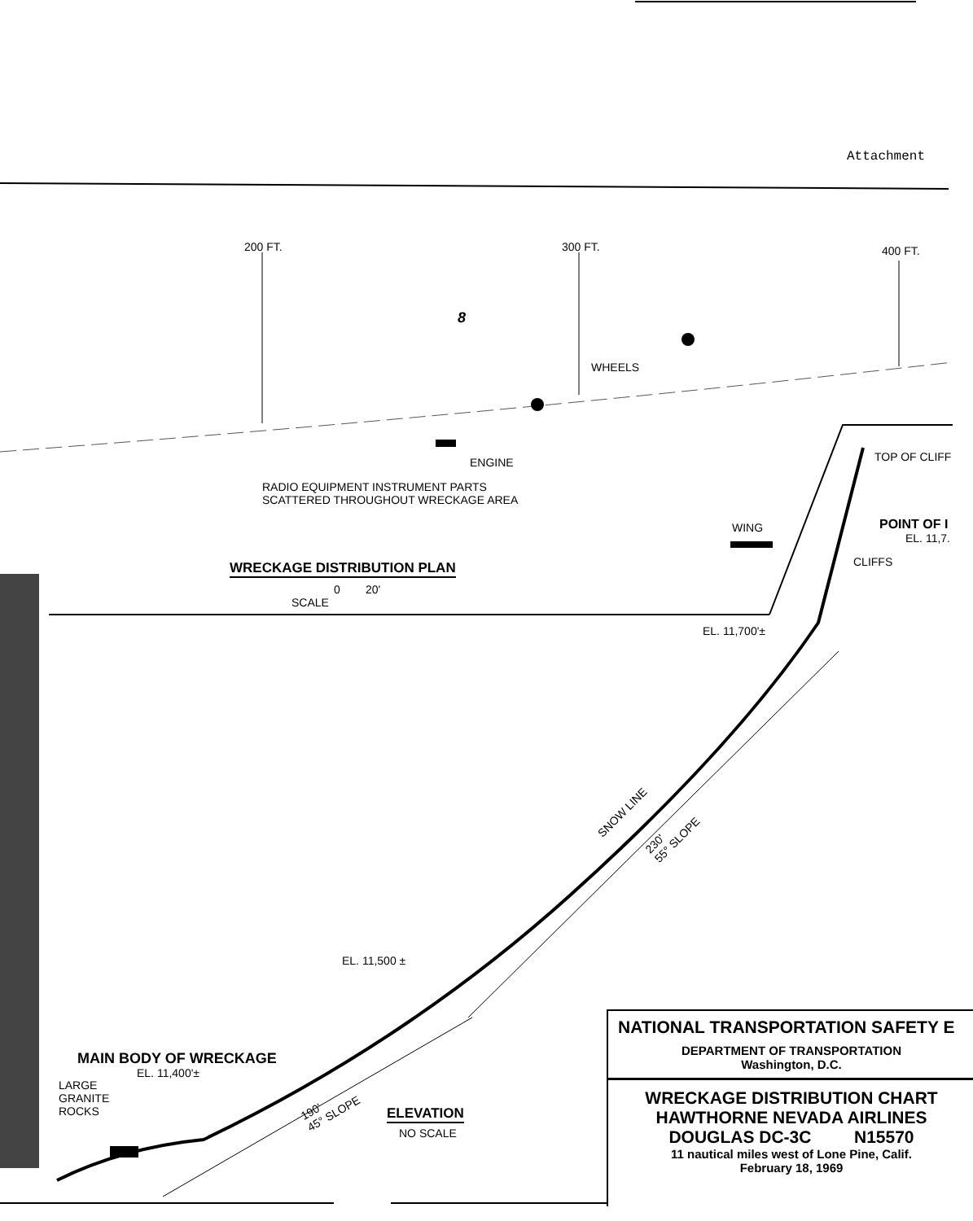Attachment
200 FT. 300 FT. 400 FT.
8
WHEELS
ENGINE
RADIO EQUIPMENT INSTRUMENT PARTS
SCATTERED THROUGHOUT WRECKAGE AREA
TOP OF CLIFF
WING POINT OF I
EL. 11,7.
CLIFFS
WRECKAGE DISTRIBUTION PLAN
0 20'
SCALE
EL. 11,700'±
SNOW LINE
230'
55° SLOPE
EL. 11,500 ±
MAIN BODY OF WRECKAGE
EL. 11,400'±
LARGE
GRANITE
ROCKS
190'
45° SLOPE
ELEVATION
NO SCALE
NATIONAL TRANSPORTATION SAFETY E
DEPARTMENT OF TRANSPORTATION
Washington, D.C.
WRECKAGE DISTRIBUTION CHART
HAWTHORNE NEVADA AIRLINES
DOUGLAS DC-3C N15570
11 nautical miles west of Lone Pine, Calif.
February 18, 1969